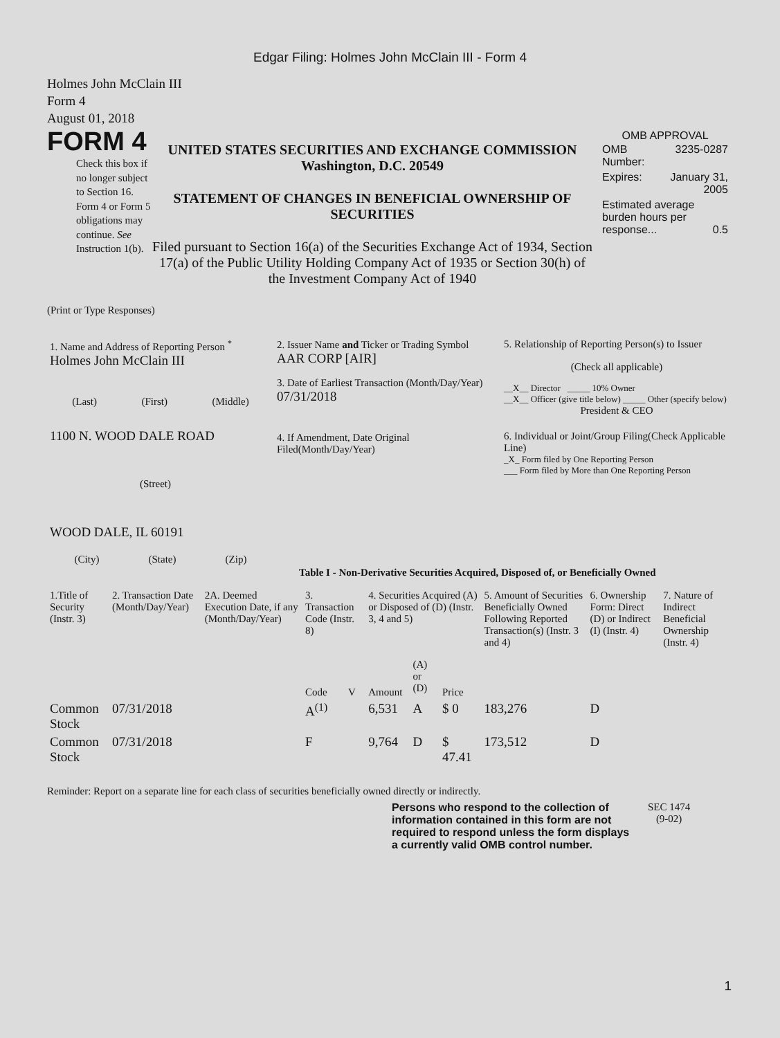Edgar Filing: Holmes John McClain III - Form 4
Holmes John McClain III
Form 4
August 01, 2018
FORM 4
Check this box if no longer subject to Section 16. Form 4 or Form 5 obligations may continue. See Instruction 1(b).
UNITED STATES SECURITIES AND EXCHANGE COMMISSION
Washington, D.C. 20549
STATEMENT OF CHANGES IN BENEFICIAL OWNERSHIP OF SECURITIES
Filed pursuant to Section 16(a) of the Securities Exchange Act of 1934, Section 17(a) of the Public Utility Holding Company Act of 1935 or Section 30(h) of the Investment Company Act of 1940
OMB APPROVAL
| OMB Number: | 3235-0287 |
| Expires: | January 31, 2005 |
| Estimated average burden hours per response... 0.5 | |
(Print or Type Responses)
| 1. Name and Address of Reporting Person <sup>*</sup> Holmes John McClain III (Last) (First) (Middle) 1100 N. WOOD DALE ROAD (Street) WOOD DALE, IL 60191 (City) (State) (Zip) | 2. Issuer Name and Ticker or Trading Symbol AAR CORP [AIR] 3. Date of Earliest Transaction (Month/Day/Year) 07/31/2018 4. If Amendment, Date Original Filed(Month/Day/Year) | 5. Relationship of Reporting Person(s) to Issuer (Check all applicable) __X__ Director _____ 10% Owner __X__ Officer (give title below) _____ Other (specify below) President & CEO 6. Individual or Joint/Group Filing(Check Applicable Line) _X_ Form filed by One Reporting Person ___ Form filed by More than One Reporting Person |
Table I - Non-Derivative Securities Acquired, Disposed of, or Beneficially Owned
| 1.Title of Security (Instr. 3) | 2. Transaction Date (Month/Day/Year) | 2A. Deemed Execution Date, if any (Month/Day/Year) | 3. Transaction Code (Instr. 8) | | 4. Securities Acquired (A) or Disposed of (D) (Instr. 3, 4 and 5) | | | 5. Amount of Securities Beneficially Owned Following Reported Transaction(s) (Instr. 3 and 4) | 6. Ownership Form: Direct (D) or Indirect (I) (Instr. 4) | 7. Nature of Indirect Beneficial Ownership (Instr. 4) |
| | | | Code | V | Amount | (A) or (D) | Price | | | |
| Common Stock | 07/31/2018 | | A<sup>(1)</sup> | | 6,531 | A | $ 0 | 183,276 | D | |
| Common Stock | 07/31/2018 | | F | | 9,764 | D | $ 47.41 | 173,512 | D | |
Reminder: Report on a separate line for each class of securities beneficially owned directly or indirectly.
Persons who respond to the collection of information contained in this form are not required to respond unless the form displays a currently valid OMB control number.
SEC 1474
(9-02)
1